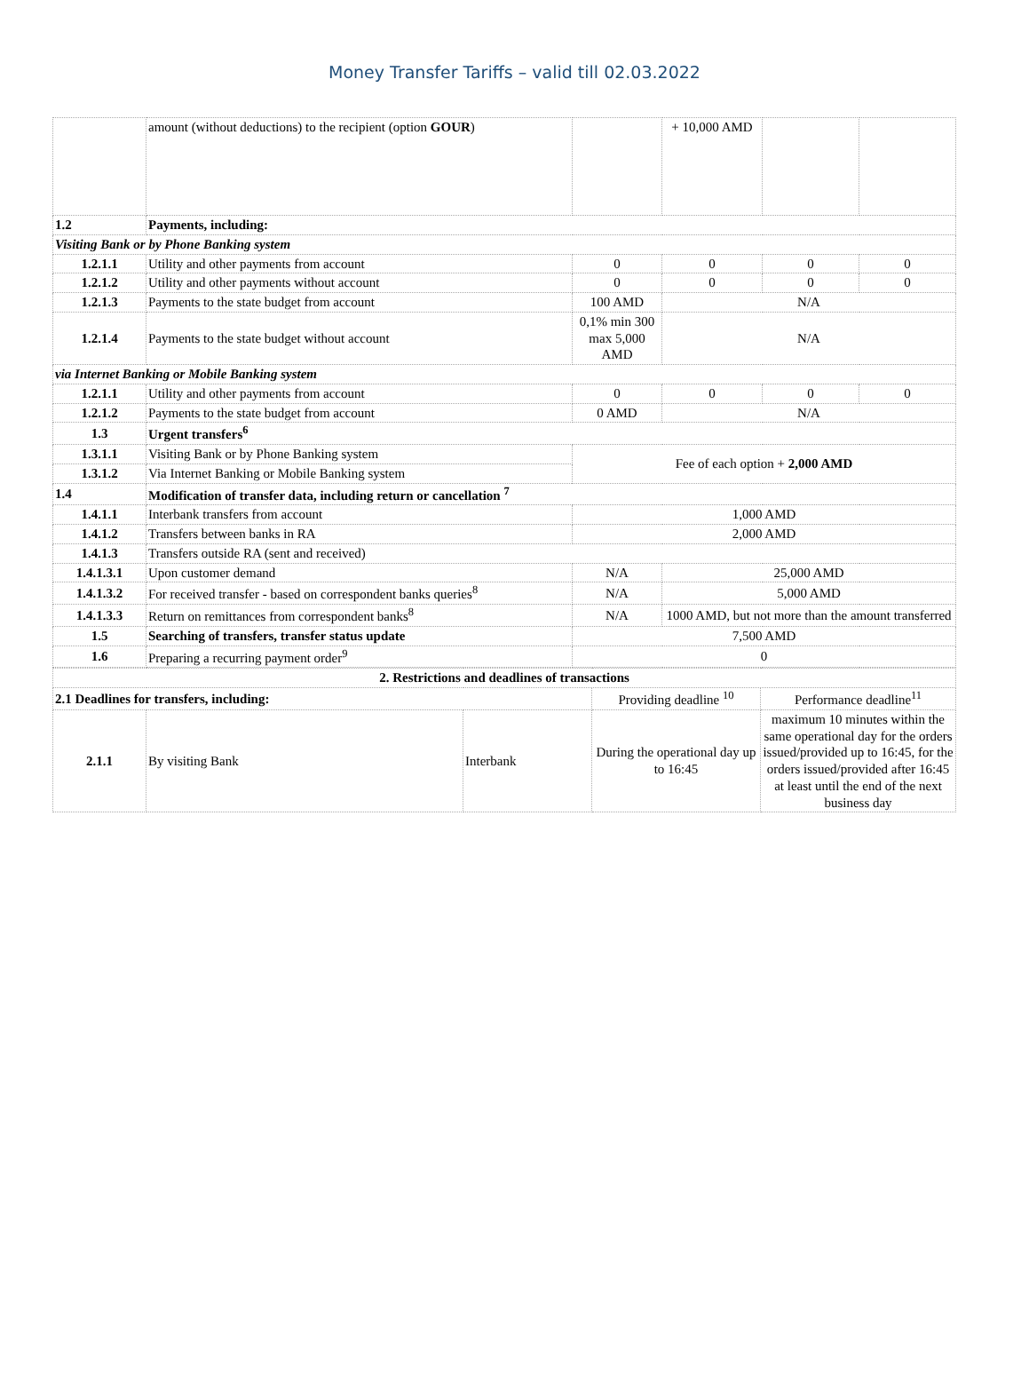Money Transfer Tariffs – valid till 02.03.2022
| | amount (without deductions) to the recipient (option GOUR ) | | + 10,000 AMD | | |
| 1.2 | Payments, including: | | | | |
| Visiting Bank or by Phone Banking system | | | | | |
| 1.2.1.1 | Utility and other payments from account | 0 | 0 | 0 | 0 |
| 1.2.1.2 | Utility and other payments without account | 0 | 0 | 0 | 0 |
| 1.2.1.3 | Payments to the state budget from account | 100 AMD | N/A | | |
| 1.2.1.4 | Payments to the state budget without account | 0,1% min 300 max 5,000 AMD | N/A | | |
| via Internet Banking or Mobile Banking system | | | | | |
| 1.2.1.1 | Utility and other payments from account | 0 | 0 | 0 | 0 |
| 1.2.1.2 | Payments to the state budget from account | 0 AMD | N/A | | |
| 1.3 | Urgent transfers<sup>6</sup> | | | | |
| 1.3.1.1 | Visiting Bank or by Phone Banking system | Fee of each option + 2,000 AMD | | | |
| 1.3.1.2 | Via Internet Banking or Mobile Banking system | | | | |
| 1.4 | Modification of transfer data, including return or cancellation <sup>7</sup> | | | | |
| 1.4.1.1 | Interbank transfers from account | 1,000 AMD | | | |
| 1.4.1.2 | Transfers between banks in RA | 2,000 AMD | | | |
| 1.4.1.3 | Transfers outside RA (sent and received) | | | | |
| 1.4.1.3.1 | Upon customer demand | N/A | 25,000 AMD | | |
| 1.4.1.3.2 | For received transfer - based on correspondent banks queries<sup>8</sup> | N/A | 5,000 AMD | | |
| 1.4.1.3.3 | Return on remittances from correspondent banks<sup>8</sup> | N/A | 1000 AMD, but not more than the amount transferred | | |
| 1.5 | Searching of transfers, transfer status update | 7,500 AMD | | | |
| 1.6 | Preparing a recurring payment order<sup>9</sup> | 0 | | | |
| 2. Restrictions and deadlines of transactions | | | | |
| 2.1 Deadlines for transfers, including: | | | Providing deadline <sup>10</sup> | Performance deadline<sup>11</sup> |
| 2.1.1 | By visiting Bank | Interbank | During the operational day up to 16:45 | maximum 10 minutes within the same operational day for the orders issued/provided up to 16:45, for the orders issued/provided after 16:45 at least until the end of the next business day |